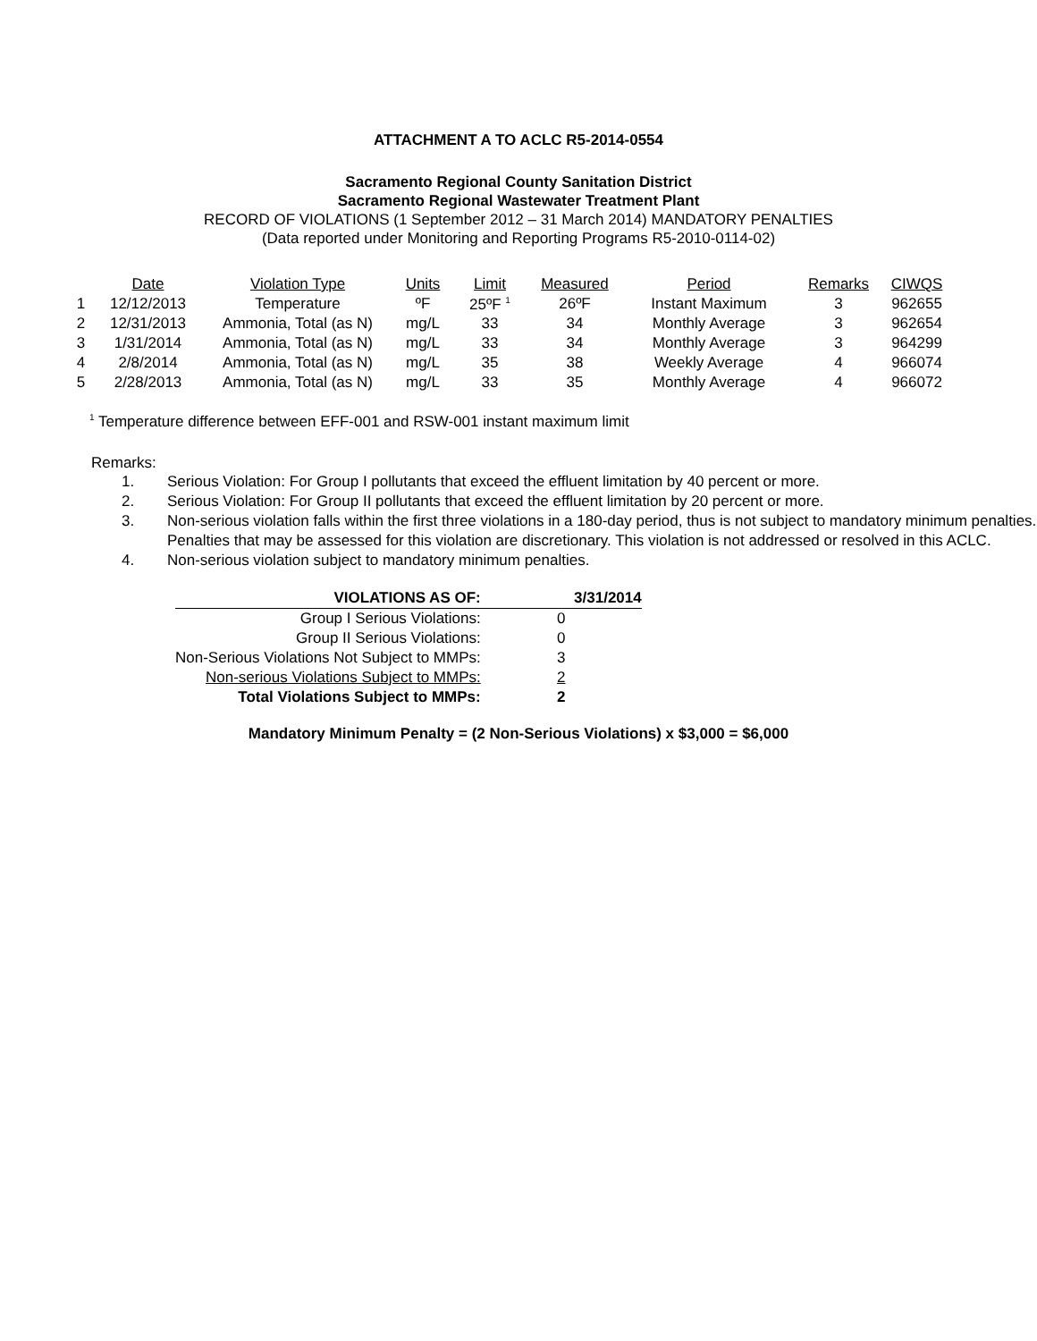ATTACHMENT A TO ACLC R5-2014-0554
Sacramento Regional County Sanitation District
Sacramento Regional Wastewater Treatment Plant
RECORD OF VIOLATIONS (1 September 2012 – 31 March 2014) MANDATORY PENALTIES
(Data reported under Monitoring and Reporting Programs R5-2010-0114-02)
| | Date | Violation Type | Units | Limit | Measured | Period | Remarks | CIWQS |
| 1 | 12/12/2013 | Temperature | ºF | 25ºF <sup>1</sup> | 26ºF | Instant Maximum | 3 | 962655 |
| 2 | 12/31/2013 | Ammonia, Total (as N) | mg/L | 33 | 34 | Monthly Average | 3 | 962654 |
| 3 | 1/31/2014 | Ammonia, Total (as N) | mg/L | 33 | 34 | Monthly Average | 3 | 964299 |
| 4 | 2/8/2014 | Ammonia, Total (as N) | mg/L | 35 | 38 | Weekly Average | 4 | 966074 |
| 5 | 2/28/2013 | Ammonia, Total (as N) | mg/L | 33 | 35 | Monthly Average | 4 | 966072 |
<sup>1</sup> Temperature difference between EFF-001 and RSW-001 instant maximum limit
Remarks:
1. Serious Violation: For Group I pollutants that exceed the effluent limitation by 40 percent or more.
2. Serious Violation: For Group II pollutants that exceed the effluent limitation by 20 percent or more.
3. Non-serious violation falls within the first three violations in a 180-day period, thus is not subject to mandatory minimum penalties. Penalties that may be assessed for this violation are discretionary. This violation is not addressed or resolved in this ACLC.
4. Non-serious violation subject to mandatory minimum penalties.
| VIOLATIONS AS OF: | 3/31/2014 |
| Group I Serious Violations: | 0 |
| Group II Serious Violations: | 0 |
| Non-Serious Violations Not Subject to MMPs: | 3 |
| Non-serious Violations Subject to MMPs: | 2 |
| Total Violations Subject to MMPs: | 2 |
Mandatory Minimum Penalty = (2 Non-Serious Violations) x $3,000 = $6,000